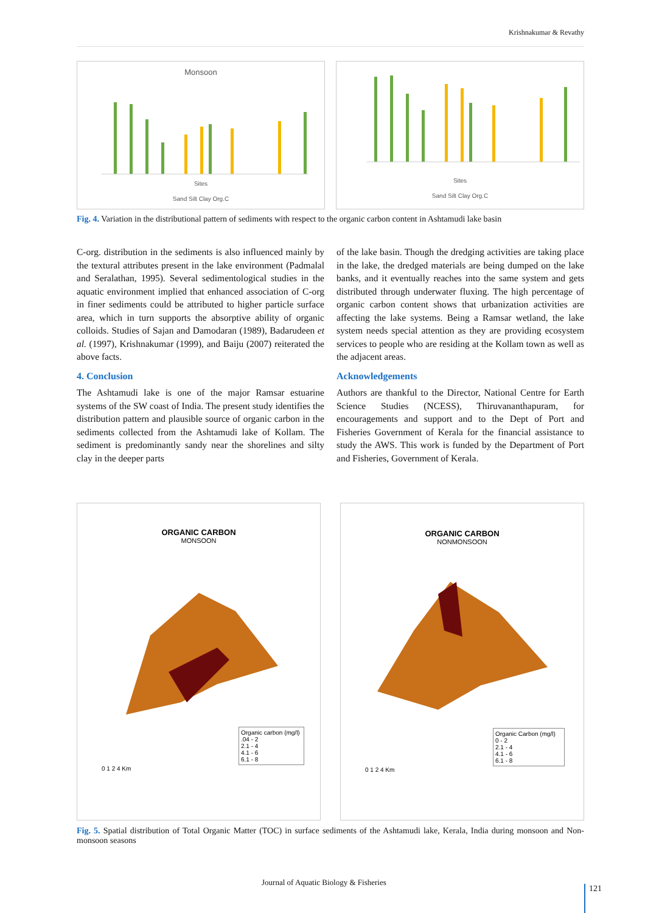Krishnakumar & Revathy
Monsoon
Sites
Sand Silt Clay Org.C
Sites
Sand Silt Clay Org.C
Fig. 4. Variation in the distributional pattern of sediments with respect to the organic carbon content in Ashtamudi lake basin
C-org. distribution in the sediments is also influenced mainly by the textural attributes present in the lake environment (Padmalal and Seralathan, 1995). Several sedimentological studies in the aquatic environment implied that enhanced association of C-org in finer sediments could be attributed to higher particle surface area, which in turn supports the absorptive ability of organic colloids. Studies of Sajan and Damodaran (1989), Badarudeen et al. (1997), Krishnakumar (1999), and Baiju (2007) reiterated the above facts.
4. Conclusion
The Ashtamudi lake is one of the major Ramsar estuarine systems of the SW coast of India. The present study identifies the distribution pattern and plausible source of organic carbon in the sediments collected from the Ashtamudi lake of Kollam. The sediment is predominantly sandy near the shorelines and silty clay in the deeper parts
of the lake basin. Though the dredging activities are taking place in the lake, the dredged materials are being dumped on the lake banks, and it eventually reaches into the same system and gets distributed through underwater fluxing. The high percentage of organic carbon content shows that urbanization activities are affecting the lake systems. Being a Ramsar wetland, the lake system needs special attention as they are providing ecosystem services to people who are residing at the Kollam town as well as the adjacent areas.
Acknowledgements
Authors are thankful to the Director, National Centre for Earth Science Studies (NCESS), Thiruvananthapuram, for encouragements and support and to the Dept of Port and Fisheries Government of Kerala for the financial assistance to study the AWS. This work is funded by the Department of Port and Fisheries, Government of Kerala.
ORGANIC CARBON
MONSOON
Organic carbon (mg/l)
.04 - 2
2.1 - 4
4.1 - 6
6.1 - 8
0 1 2 4 Km
ORGANIC CARBON
NONMONSOON
Organic Carbon (mg/l)
0 - 2
2.1 - 4
4.1 - 6
6.1 - 8
0 1 2 4 Km
Fig. 5. Spatial distribution of Total Organic Matter (TOC) in surface sediments of the Ashtamudi lake, Kerala, India during monsoon and Non-monsoon seasons
Journal of Aquatic Biology & Fisheries
121